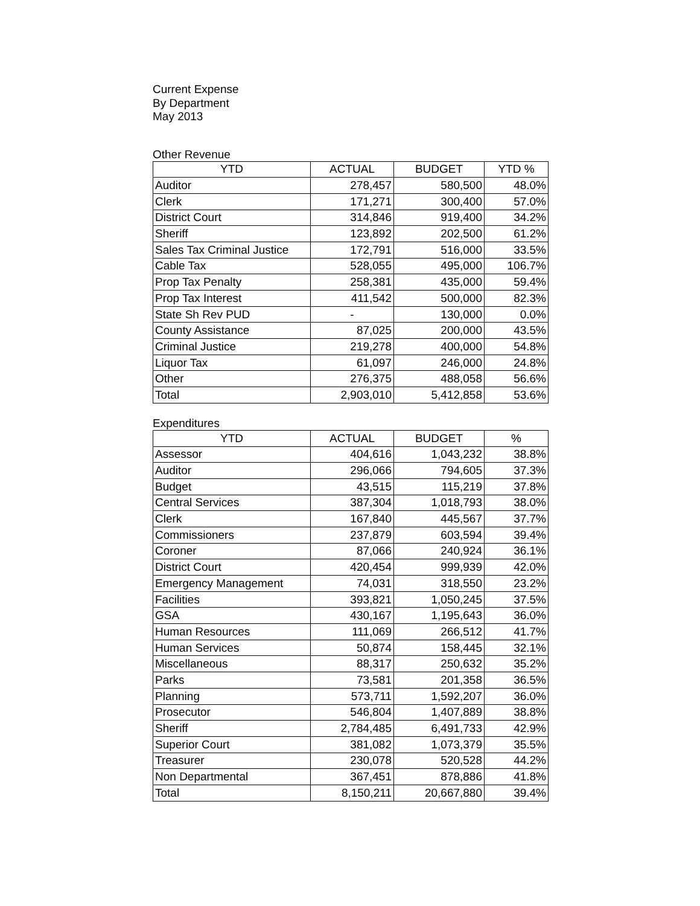Current Expense
By Department
May 2013
Other Revenue
| YTD | ACTUAL | BUDGET | YTD % |
| --- | --- | --- | --- |
| Auditor | 278,457 | 580,500 | 48.0% |
| Clerk | 171,271 | 300,400 | 57.0% |
| District Court | 314,846 | 919,400 | 34.2% |
| Sheriff | 123,892 | 202,500 | 61.2% |
| Sales Tax Criminal Justice | 172,791 | 516,000 | 33.5% |
| Cable Tax | 528,055 | 495,000 | 106.7% |
| Prop Tax Penalty | 258,381 | 435,000 | 59.4% |
| Prop Tax Interest | 411,542 | 500,000 | 82.3% |
| State Sh Rev PUD | - | 130,000 | 0.0% |
| County Assistance | 87,025 | 200,000 | 43.5% |
| Criminal Justice | 219,278 | 400,000 | 54.8% |
| Liquor Tax | 61,097 | 246,000 | 24.8% |
| Other | 276,375 | 488,058 | 56.6% |
| Total | 2,903,010 | 5,412,858 | 53.6% |
Expenditures
| YTD | ACTUAL | BUDGET | % |
| --- | --- | --- | --- |
| Assessor | 404,616 | 1,043,232 | 38.8% |
| Auditor | 296,066 | 794,605 | 37.3% |
| Budget | 43,515 | 115,219 | 37.8% |
| Central Services | 387,304 | 1,018,793 | 38.0% |
| Clerk | 167,840 | 445,567 | 37.7% |
| Commissioners | 237,879 | 603,594 | 39.4% |
| Coroner | 87,066 | 240,924 | 36.1% |
| District Court | 420,454 | 999,939 | 42.0% |
| Emergency Management | 74,031 | 318,550 | 23.2% |
| Facilities | 393,821 | 1,050,245 | 37.5% |
| GSA | 430,167 | 1,195,643 | 36.0% |
| Human Resources | 111,069 | 266,512 | 41.7% |
| Human Services | 50,874 | 158,445 | 32.1% |
| Miscellaneous | 88,317 | 250,632 | 35.2% |
| Parks | 73,581 | 201,358 | 36.5% |
| Planning | 573,711 | 1,592,207 | 36.0% |
| Prosecutor | 546,804 | 1,407,889 | 38.8% |
| Sheriff | 2,784,485 | 6,491,733 | 42.9% |
| Superior Court | 381,082 | 1,073,379 | 35.5% |
| Treasurer | 230,078 | 520,528 | 44.2% |
| Non Departmental | 367,451 | 878,886 | 41.8% |
| Total | 8,150,211 | 20,667,880 | 39.4% |